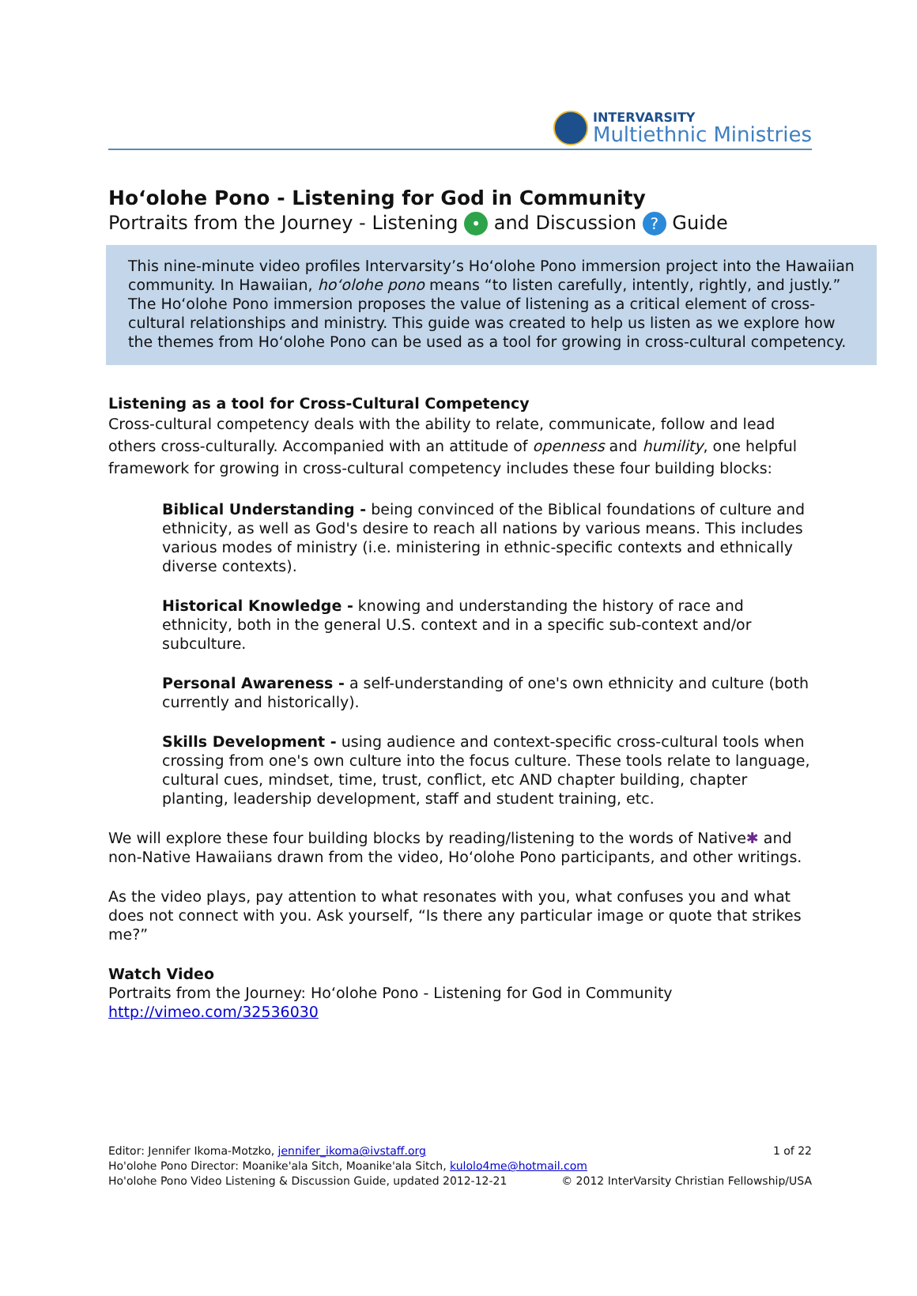INTERVARSITY
Multiethnic Ministries
Hoʻolohe Pono - Listening for God in Community
Portraits from the Journey - Listening • and Discussion ? Guide
This nine-minute video profiles Intervarsity’s Hoʻolohe Pono immersion project into the Hawaiian community. In Hawaiian, hoʻolohe pono means “to listen carefully, intently, rightly, and justly.” The Hoʻolohe Pono immersion proposes the value of listening as a critical element of cross-cultural relationships and ministry. This guide was created to help us listen as we explore how the themes from Hoʻolohe Pono can be used as a tool for growing in cross-cultural competency.
Listening as a tool for Cross-Cultural Competency
Cross-cultural competency deals with the ability to relate, communicate, follow and lead others cross-culturally. Accompanied with an attitude of openness and humility, one helpful framework for growing in cross-cultural competency includes these four building blocks:
Biblical Understanding - being convinced of the Biblical foundations of culture and ethnicity, as well as God's desire to reach all nations by various means. This includes various modes of ministry (i.e. ministering in ethnic-specific contexts and ethnically diverse contexts).
Historical Knowledge - knowing and understanding the history of race and ethnicity, both in the general U.S. context and in a specific sub-context and/or subculture.
Personal Awareness - a self-understanding of one's own ethnicity and culture (both currently and historically).
Skills Development - using audience and context-specific cross-cultural tools when crossing from one's own culture into the focus culture. These tools relate to language, cultural cues, mindset, time, trust, conflict, etc AND chapter building, chapter planting, leadership development, staff and student training, etc.
We will explore these four building blocks by reading/listening to the words of Native✱ and non-Native Hawaiians drawn from the video, Hoʻolohe Pono participants, and other writings.
As the video plays, pay attention to what resonates with you, what confuses you and what does not connect with you. Ask yourself, “Is there any particular image or quote that strikes me?”
Watch Video
Portraits from the Journey: Hoʻolohe Pono - Listening for God in Community
http://vimeo.com/32536030
Editor: Jennifer Ikoma-Motzko, jennifer_ikoma@ivstaff.org 1 of 22
Ho'olohe Pono Director: Moanike'ala Sitch, Moanike'ala Sitch, kulolo4me@hotmail.com
Ho'olohe Pono Video Listening & Discussion Guide, updated 2012-12-21 © 2012 InterVarsity Christian Fellowship/USA